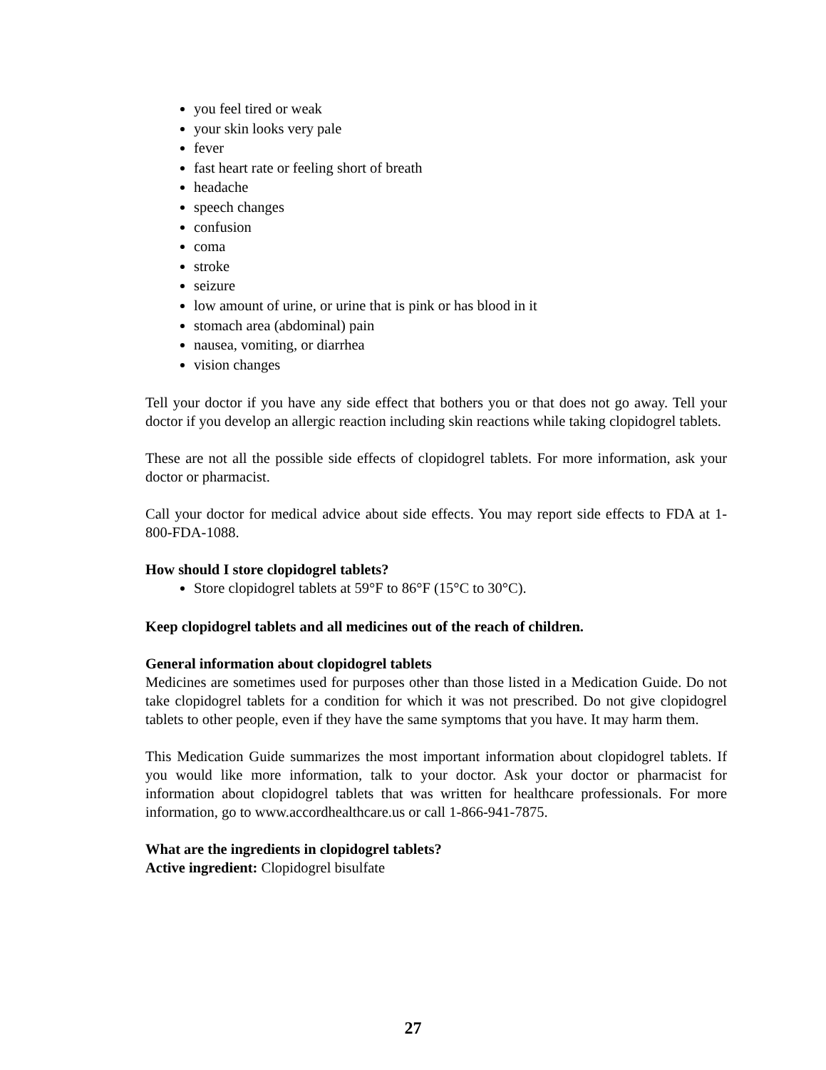you feel tired or weak
your skin looks very pale
fever
fast heart rate or feeling short of breath
headache
speech changes
confusion
coma
stroke
seizure
low amount of urine, or urine that is pink or has blood in it
stomach area (abdominal) pain
nausea, vomiting, or diarrhea
vision changes
Tell your doctor if you have any side effect that bothers you or that does not go away. Tell your doctor if you develop an allergic reaction including skin reactions while taking clopidogrel tablets.
These are not all the possible side effects of clopidogrel tablets. For more information, ask your doctor or pharmacist.
Call your doctor for medical advice about side effects. You may report side effects to FDA at 1-800-FDA-1088.
How should I store clopidogrel tablets?
Store clopidogrel tablets at 59°F to 86°F (15°C to 30°C).
Keep clopidogrel tablets and all medicines out of the reach of children.
General information about clopidogrel tablets
Medicines are sometimes used for purposes other than those listed in a Medication Guide. Do not take clopidogrel tablets for a condition for which it was not prescribed. Do not give clopidogrel tablets to other people, even if they have the same symptoms that you have. It may harm them.
This Medication Guide summarizes the most important information about clopidogrel tablets. If you would like more information, talk to your doctor. Ask your doctor or pharmacist for information about clopidogrel tablets that was written for healthcare professionals. For more information, go to www.accordhealthcare.us or call 1-866-941-7875.
What are the ingredients in clopidogrel tablets?
Active ingredient: Clopidogrel bisulfate
27